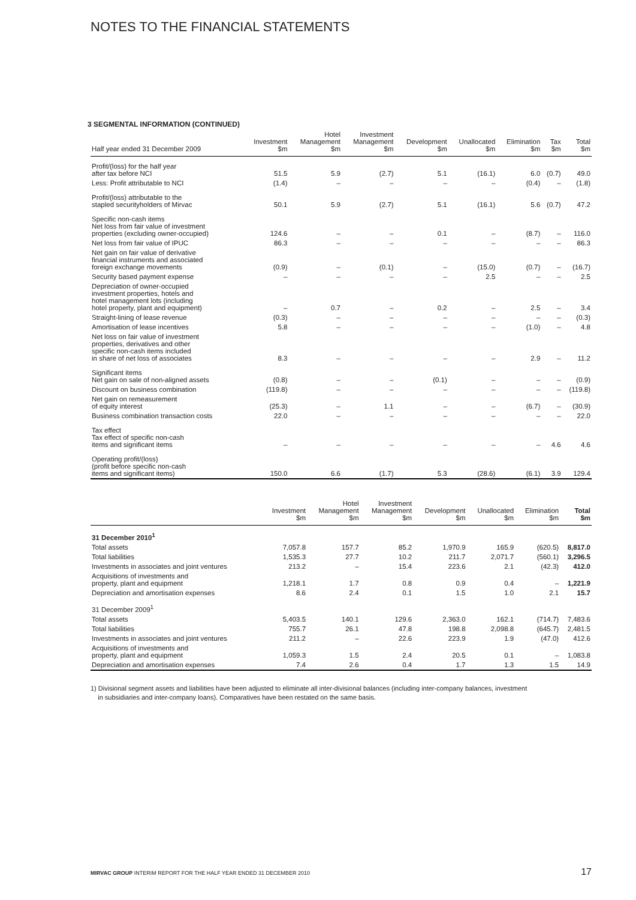NOTES TO THE FINANCIAL STATEMENTS
3 SEGMENTAL INFORMATION (CONTINUED)
| Half year ended 31 December 2009 | Investment $m | Hotel Management $m | Investment Management $m | Development $m | Unallocated $m | Elimination $m | Tax $m | Total $m |
| --- | --- | --- | --- | --- | --- | --- | --- | --- |
| Profit/(loss) for the half year after tax before NCI | 51.5 | 5.9 | (2.7) | 5.1 | (16.1) | 6.0 | (0.7) | 49.0 |
| Less: Profit attributable to NCI | (1.4) | – | – | – | – | (0.4) | – | (1.8) |
| Profit/(loss) attributable to the stapled securityholders of Mirvac | 50.1 | 5.9 | (2.7) | 5.1 | (16.1) | 5.6 | (0.7) | 47.2 |
| Specific non-cash items Net loss from fair value of investment properties (excluding owner-occupied) | 124.6 | – | – | 0.1 | – | (8.7) | – | 116.0 |
| Net loss from fair value of IPUC | 86.3 | – | – | – | – | – | – | 86.3 |
| Net gain on fair value of derivative financial instruments and associated foreign exchange movements | (0.9) | – | (0.1) | – | (15.0) | (0.7) | – | (16.7) |
| Security based payment expense | – | – | – | – | 2.5 | – | – | 2.5 |
| Depreciation of owner-occupied investment properties, hotels and hotel management lots (including hotel property, plant and equipment) | – | 0.7 | – | 0.2 | – | 2.5 | – | 3.4 |
| Straight-lining of lease revenue | (0.3) | – | – | – | – | – | – | (0.3) |
| Amortisation of lease incentives | 5.8 | – | – | – | – | (1.0) | – | 4.8 |
| Net loss on fair value of investment properties, derivatives and other specific non-cash items included in share of net loss of associates | 8.3 | – | – | – | – | 2.9 | – | 11.2 |
| Significant items Net gain on sale of non-aligned assets | (0.8) | – | – | (0.1) | – | – | – | (0.9) |
| Discount on business combination | (119.8) | – | – | – | – | – | – | (119.8) |
| Net gain on remeasurement of equity interest | (25.3) | – | 1.1 | – | – | (6.7) | – | (30.9) |
| Business combination transaction costs | 22.0 | – | – | – | – | – | – | 22.0 |
| Tax effect Tax effect of specific non-cash items and significant items | – | – | – | – | – | – | 4.6 | 4.6 |
| Operating profit/(loss) (profit before specific non-cash items and significant items) | 150.0 | 6.6 | (1.7) | 5.3 | (28.6) | (6.1) | 3.9 | 129.4 |
| | Investment $m | Hotel Management $m | Investment Management $m | Development $m | Unallocated $m | Elimination $m | Total $m |
| --- | --- | --- | --- | --- | --- | --- | --- |
| 31 December 2010<sup>1</sup> | | | | | | | |
| Total assets | 7,057.8 | 157.7 | 85.2 | 1,970.9 | 165.9 | (620.5) | 8,817.0 |
| Total liabilities | 1,535.3 | 27.7 | 10.2 | 211.7 | 2,071.7 | (560.1) | 3,296.5 |
| Investments in associates and joint ventures | 213.2 | – | 15.4 | 223.6 | 2.1 | (42.3) | 412.0 |
| Acquisitions of investments and property, plant and equipment | 1,218.1 | 1.7 | 0.8 | 0.9 | 0.4 | – | 1,221.9 |
| Depreciation and amortisation expenses | 8.6 | 2.4 | 0.1 | 1.5 | 1.0 | 2.1 | 15.7 |
| 31 December 2009<sup>1</sup> | | | | | | | |
| Total assets | 5,403.5 | 140.1 | 129.6 | 2,363.0 | 162.1 | (714.7) | 7,483.6 |
| Total liabilities | 755.7 | 26.1 | 47.8 | 198.8 | 2,098.8 | (645.7) | 2,481.5 |
| Investments in associates and joint ventures | 211.2 | – | 22.6 | 223.9 | 1.9 | (47.0) | 412.6 |
| Acquisitions of investments and property, plant and equipment | 1,059.3 | 1.5 | 2.4 | 20.5 | 0.1 | – | 1,083.8 |
| Depreciation and amortisation expenses | 7.4 | 2.6 | 0.4 | 1.7 | 1.3 | 1.5 | 14.9 |
1) Divisional segment assets and liabilities have been adjusted to eliminate all inter-divisional balances (including inter-company balances, investment
in subsidiaries and inter-company loans). Comparatives have been restated on the same basis.
MIRVAC GROUP INTERIM REPORT FOR THE HALF YEAR ENDED 31 DECEMBER 2010 17